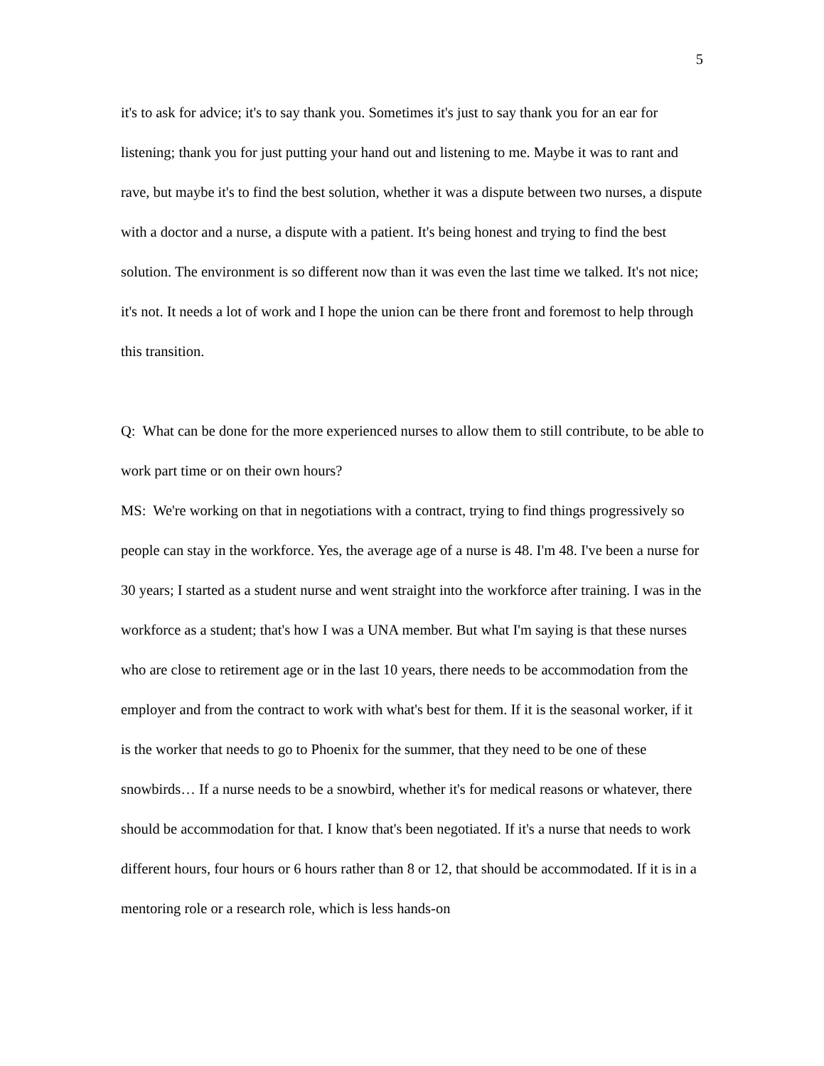5
it's to ask for advice; it's to say thank you. Sometimes it's just to say thank you for an ear for listening; thank you for just putting your hand out and listening to me. Maybe it was to rant and rave, but maybe it's to find the best solution, whether it was a dispute between two nurses, a dispute with a doctor and a nurse, a dispute with a patient. It's being honest and trying to find the best solution. The environment is so different now than it was even the last time we talked. It's not nice; it's not. It needs a lot of work and I hope the union can be there front and foremost to help through this transition.
Q: What can be done for the more experienced nurses to allow them to still contribute, to be able to work part time or on their own hours?
MS: We're working on that in negotiations with a contract, trying to find things progressively so people can stay in the workforce. Yes, the average age of a nurse is 48. I'm 48. I've been a nurse for 30 years; I started as a student nurse and went straight into the workforce after training. I was in the workforce as a student; that's how I was a UNA member. But what I'm saying is that these nurses who are close to retirement age or in the last 10 years, there needs to be accommodation from the employer and from the contract to work with what's best for them. If it is the seasonal worker, if it is the worker that needs to go to Phoenix for the summer, that they need to be one of these snowbirds… If a nurse needs to be a snowbird, whether it's for medical reasons or whatever, there should be accommodation for that. I know that's been negotiated. If it's a nurse that needs to work different hours, four hours or 6 hours rather than 8 or 12, that should be accommodated. If it is in a mentoring role or a research role, which is less hands-on